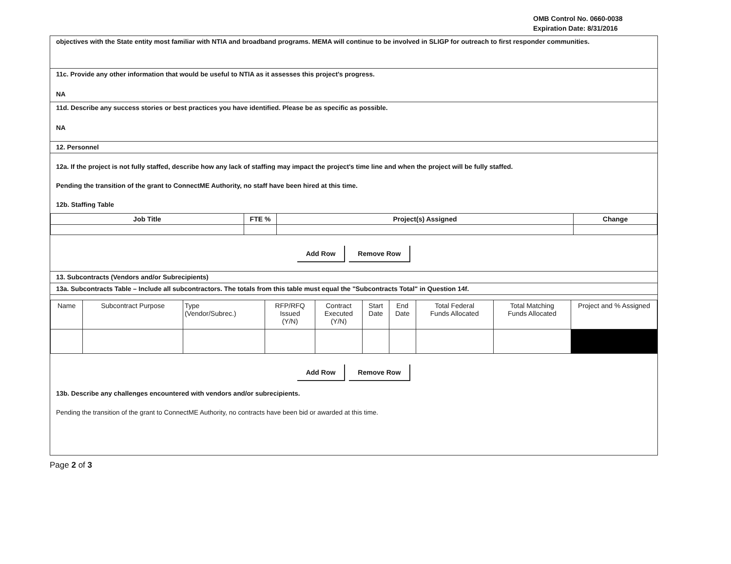OMB Control No. 0660-0038
Expiration Date: 8/31/2016
objectives with the State entity most familiar with NTIA and broadband programs. MEMA will continue to be involved in SLIGP for outreach to first responder communities.
11c. Provide any other information that would be useful to NTIA as it assesses this project's progress.
NA
11d. Describe any success stories or best practices you have identified. Please be as specific as possible.
NA
12. Personnel
12a. If the project is not fully staffed, describe how any lack of staffing may impact the project's time line and when the project will be fully staffed.
Pending the transition of the grant to ConnectME Authority, no staff have been hired at this time.
12b. Staffing Table
| Job Title | FTE % | Project(s) Assigned | Change |
| --- | --- | --- | --- |
Add Row Remove Row
13. Subcontracts (Vendors and/or Subrecipients)
13a. Subcontracts Table – Include all subcontractors. The totals from this table must equal the "Subcontracts Total" in Question 14f.
| Name | Subcontract Purpose | Type (Vendor/Subrec.) | RFP/RFQ Issued (Y/N) | Contract Executed (Y/N) | Start Date | End Date | Total Federal Funds Allocated | Total Matching Funds Allocated | Project and % Assigned |
Add Row Remove Row
13b. Describe any challenges encountered with vendors and/or subrecipients.
Pending the transition of the grant to ConnectME Authority, no contracts have been bid or awarded at this time.
Page 2 of 3